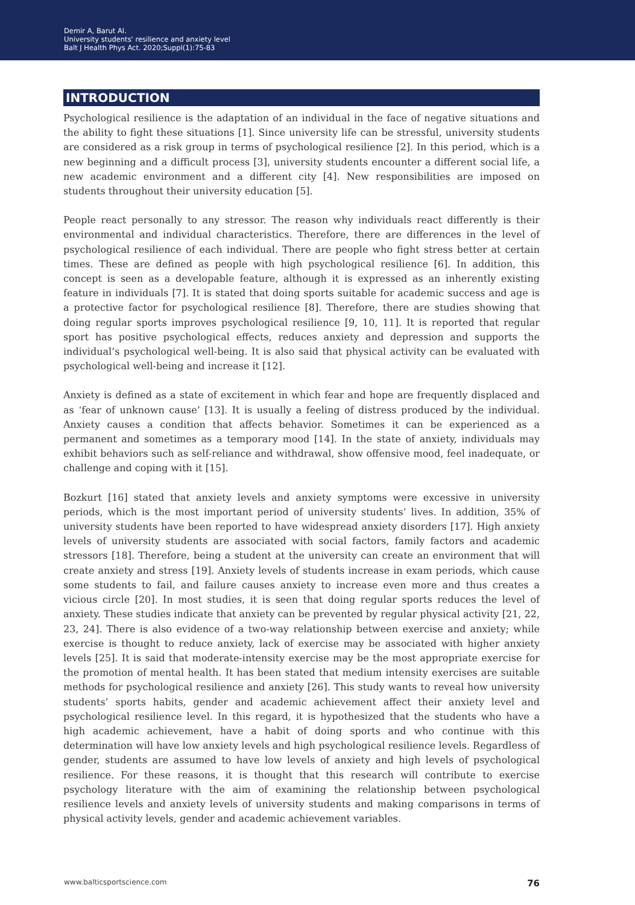Demir A, Barut AI.
University students' resilience and anxiety level
Balt J Health Phys Act. 2020;Suppl(1):75-83
INTRODUCTION
Psychological resilience is the adaptation of an individual in the face of negative situations and the ability to fight these situations [1]. Since university life can be stressful, university students are considered as a risk group in terms of psychological resilience [2]. In this period, which is a new beginning and a difficult process [3], university students encounter a different social life, a new academic environment and a different city [4]. New responsibilities are imposed on students throughout their university education [5].
People react personally to any stressor. The reason why individuals react differently is their environmental and individual characteristics. Therefore, there are differences in the level of psychological resilience of each individual. There are people who fight stress better at certain times. These are defined as people with high psychological resilience [6]. In addition, this concept is seen as a developable feature, although it is expressed as an inherently existing feature in individuals [7]. It is stated that doing sports suitable for academic success and age is a protective factor for psychological resilience [8]. Therefore, there are studies showing that doing regular sports improves psychological resilience [9, 10, 11]. It is reported that regular sport has positive psychological effects, reduces anxiety and depression and supports the individual’s psychological well-being. It is also said that physical activity can be evaluated with psychological well-being and increase it [12].
Anxiety is defined as a state of excitement in which fear and hope are frequently displaced and as ‘fear of unknown cause’ [13]. It is usually a feeling of distress produced by the individual. Anxiety causes a condition that affects behavior. Sometimes it can be experienced as a permanent and sometimes as a temporary mood [14]. In the state of anxiety, individuals may exhibit behaviors such as self-reliance and withdrawal, show offensive mood, feel inadequate, or challenge and coping with it [15].
Bozkurt [16] stated that anxiety levels and anxiety symptoms were excessive in university periods, which is the most important period of university students’ lives. In addition, 35% of university students have been reported to have widespread anxiety disorders [17]. High anxiety levels of university students are associated with social factors, family factors and academic stressors [18]. Therefore, being a student at the university can create an environment that will create anxiety and stress [19]. Anxiety levels of students increase in exam periods, which cause some students to fail, and failure causes anxiety to increase even more and thus creates a vicious circle [20]. In most studies, it is seen that doing regular sports reduces the level of anxiety. These studies indicate that anxiety can be prevented by regular physical activity [21, 22, 23, 24]. There is also evidence of a two-way relationship between exercise and anxiety; while exercise is thought to reduce anxiety, lack of exercise may be associated with higher anxiety levels [25]. It is said that moderate-intensity exercise may be the most appropriate exercise for the promotion of mental health. It has been stated that medium intensity exercises are suitable methods for psychological resilience and anxiety [26]. This study wants to reveal how university students’ sports habits, gender and academic achievement affect their anxiety level and psychological resilience level. In this regard, it is hypothesized that the students who have a high academic achievement, have a habit of doing sports and who continue with this determination will have low anxiety levels and high psychological resilience levels. Regardless of gender, students are assumed to have low levels of anxiety and high levels of psychological resilience. For these reasons, it is thought that this research will contribute to exercise psychology literature with the aim of examining the relationship between psychological resilience levels and anxiety levels of university students and making comparisons in terms of physical activity levels, gender and academic achievement variables.
www.balticsportscience.com 76